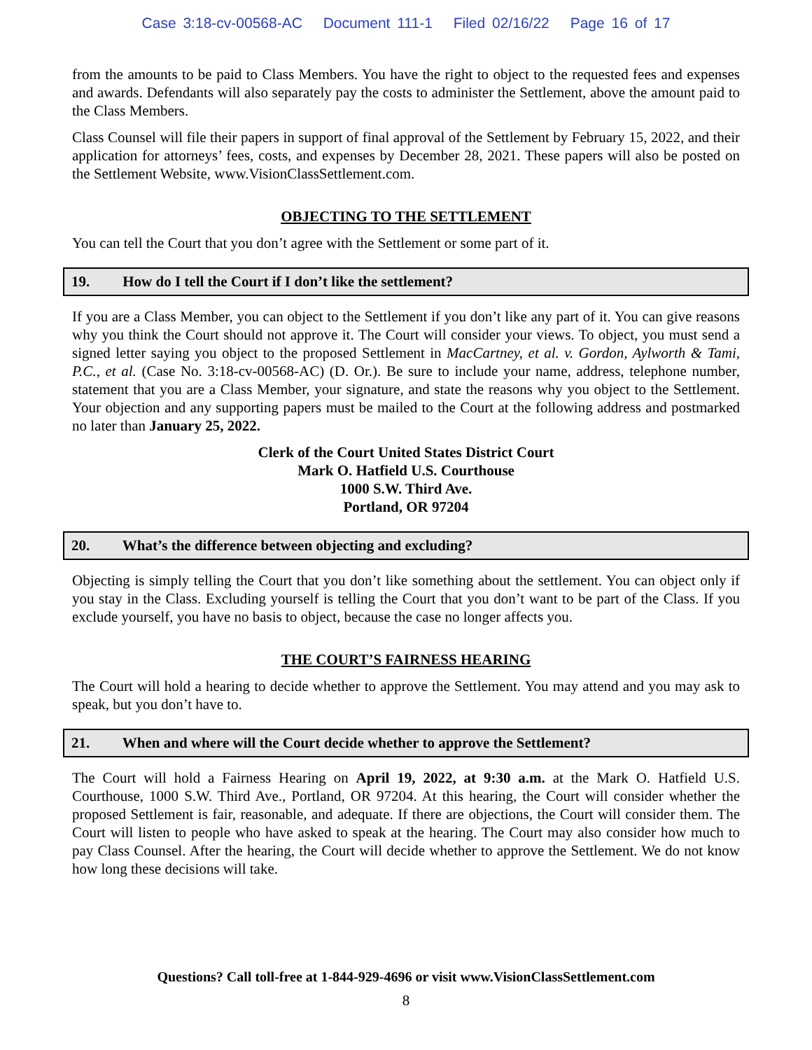Case 3:18-cv-00568-AC Document 111-1 Filed 02/16/22 Page 16 of 17
from the amounts to be paid to Class Members. You have the right to object to the requested fees and expenses and awards. Defendants will also separately pay the costs to administer the Settlement, above the amount paid to the Class Members.
Class Counsel will file their papers in support of final approval of the Settlement by February 15, 2022, and their application for attorneys’ fees, costs, and expenses by December 28, 2021. These papers will also be posted on the Settlement Website, www.VisionClassSettlement.com.
OBJECTING TO THE SETTLEMENT
You can tell the Court that you don’t agree with the Settlement or some part of it.
19. How do I tell the Court if I don’t like the settlement?
If you are a Class Member, you can object to the Settlement if you don’t like any part of it. You can give reasons why you think the Court should not approve it. The Court will consider your views. To object, you must send a signed letter saying you object to the proposed Settlement in MacCartney, et al. v. Gordon, Aylworth & Tami, P.C., et al. (Case No. 3:18-cv-00568-AC) (D. Or.). Be sure to include your name, address, telephone number, statement that you are a Class Member, your signature, and state the reasons why you object to the Settlement. Your objection and any supporting papers must be mailed to the Court at the following address and postmarked no later than January 25, 2022.
Clerk of the Court United States District Court
Mark O. Hatfield U.S. Courthouse
1000 S.W. Third Ave.
Portland, OR 97204
20. What’s the difference between objecting and excluding?
Objecting is simply telling the Court that you don’t like something about the settlement. You can object only if you stay in the Class. Excluding yourself is telling the Court that you don’t want to be part of the Class. If you exclude yourself, you have no basis to object, because the case no longer affects you.
THE COURT’S FAIRNESS HEARING
The Court will hold a hearing to decide whether to approve the Settlement. You may attend and you may ask to speak, but you don’t have to.
21. When and where will the Court decide whether to approve the Settlement?
The Court will hold a Fairness Hearing on April 19, 2022, at 9:30 a.m. at the Mark O. Hatfield U.S. Courthouse, 1000 S.W. Third Ave., Portland, OR 97204. At this hearing, the Court will consider whether the proposed Settlement is fair, reasonable, and adequate. If there are objections, the Court will consider them. The Court will listen to people who have asked to speak at the hearing. The Court may also consider how much to pay Class Counsel. After the hearing, the Court will decide whether to approve the Settlement. We do not know how long these decisions will take.
Questions? Call toll-free at 1-844-929-4696 or visit www.VisionClassSettlement.com
8